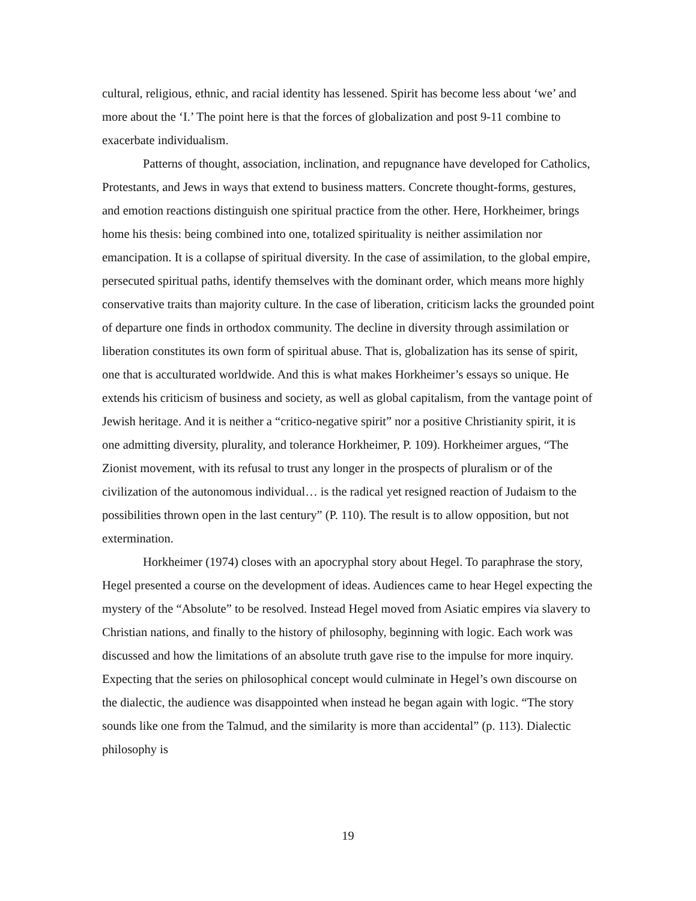cultural, religious, ethnic, and racial identity has lessened. Spirit has become less about ‘we’ and more about the ‘I.’ The point here is that the forces of globalization and post 9-11 combine to exacerbate individualism.
Patterns of thought, association, inclination, and repugnance have developed for Catholics, Protestants, and Jews in ways that extend to business matters. Concrete thought-forms, gestures, and emotion reactions distinguish one spiritual practice from the other. Here, Horkheimer, brings home his thesis: being combined into one, totalized spirituality is neither assimilation nor emancipation. It is a collapse of spiritual diversity. In the case of assimilation, to the global empire, persecuted spiritual paths, identify themselves with the dominant order, which means more highly conservative traits than majority culture. In the case of liberation, criticism lacks the grounded point of departure one finds in orthodox community. The decline in diversity through assimilation or liberation constitutes its own form of spiritual abuse. That is, globalization has its sense of spirit, one that is acculturated worldwide. And this is what makes Horkheimer’s essays so unique. He extends his criticism of business and society, as well as global capitalism, from the vantage point of Jewish heritage. And it is neither a “critico-negative spirit” nor a positive Christianity spirit, it is one admitting diversity, plurality, and tolerance Horkheimer, P. 109). Horkheimer argues, “The Zionist movement, with its refusal to trust any longer in the prospects of pluralism or of the civilization of the autonomous individual… is the radical yet resigned reaction of Judaism to the possibilities thrown open in the last century” (P. 110). The result is to allow opposition, but not extermination.
Horkheimer (1974) closes with an apocryphal story about Hegel. To paraphrase the story, Hegel presented a course on the development of ideas. Audiences came to hear Hegel expecting the mystery of the “Absolute” to be resolved. Instead Hegel moved from Asiatic empires via slavery to Christian nations, and finally to the history of philosophy, beginning with logic. Each work was discussed and how the limitations of an absolute truth gave rise to the impulse for more inquiry. Expecting that the series on philosophical concept would culminate in Hegel’s own discourse on the dialectic, the audience was disappointed when instead he began again with logic. “The story sounds like one from the Talmud, and the similarity is more than accidental” (p. 113). Dialectic philosophy is
19